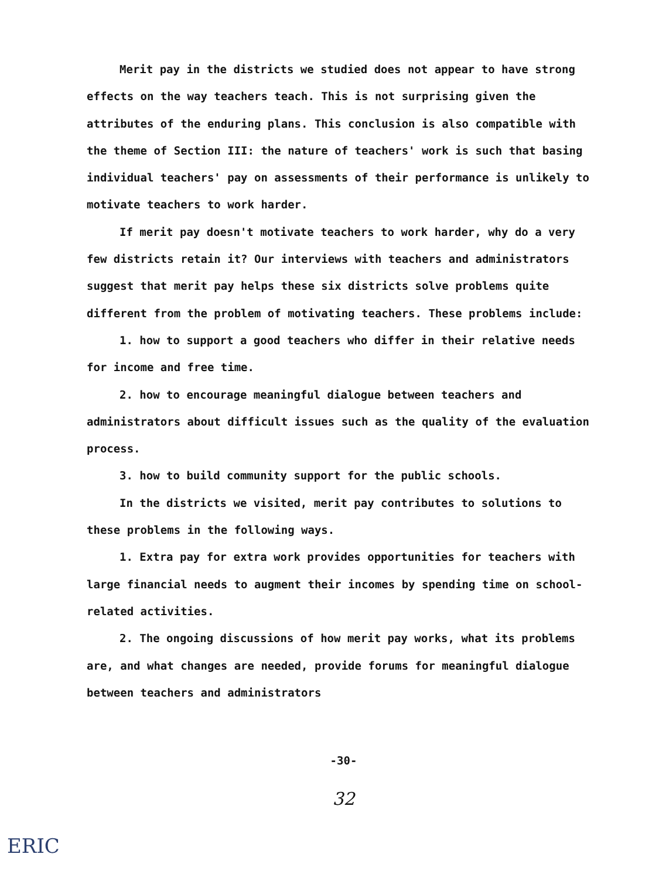Merit pay in the districts we studied does not appear to have strong effects on the way teachers teach. This is not surprising given the attributes of the enduring plans. This conclusion is also compatible with the theme of Section III: the nature of teachers' work is such that basing individual teachers' pay on assessments of their performance is unlikely to motivate teachers to work harder.
If merit pay doesn't motivate teachers to work harder, why do a very few districts retain it? Our interviews with teachers and administrators suggest that merit pay helps these six districts solve problems quite different from the problem of motivating teachers. These problems include:
1. how to support a good teachers who differ in their relative needs for income and free time.
2. how to encourage meaningful dialogue between teachers and administrators about difficult issues such as the quality of the evaluation process.
3. how to build community support for the public schools.
In the districts we visited, merit pay contributes to solutions to these problems in the following ways.
1. Extra pay for extra work provides opportunities for teachers with large financial needs to augment their incomes by spending time on school-related activities.
2. The ongoing discussions of how merit pay works, what its problems are, and what changes are needed, provide forums for meaningful dialogue between teachers and administrators
-30-
32
ERIC